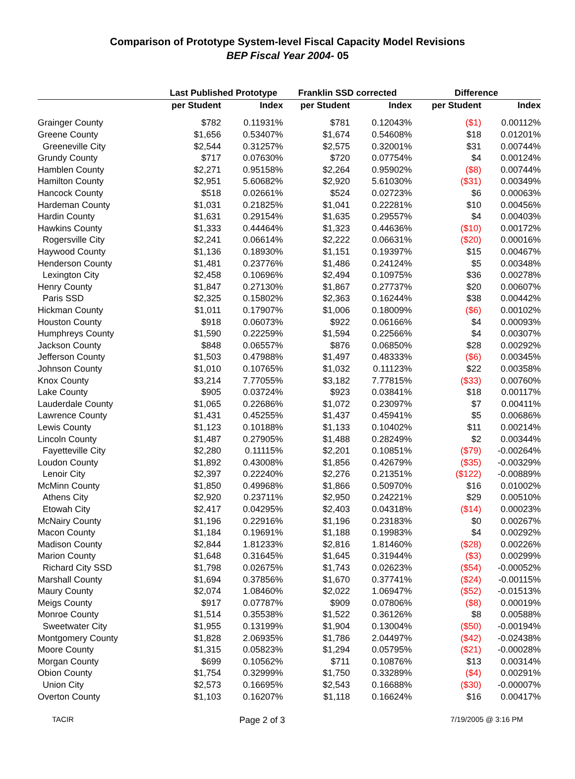Comparison of Prototype System-level Fiscal Capacity Model Revisions
BEP Fiscal Year 2004- 05
| | Last Published Prototype | | Franklin SSD corrected | | Difference | |
| --- | --- | --- | --- | --- | --- | --- |
| | per Student | Index | per Student | Index | per Student | Index |
| Grainger County | $782 | 0.11931% | $781 | 0.12043% | ($1) | 0.00112% |
| Greene County | $1,656 | 0.53407% | $1,674 | 0.54608% | $18 | 0.01201% |
| Greeneville City | $2,544 | 0.31257% | $2,575 | 0.32001% | $31 | 0.00744% |
| Grundy County | $717 | 0.07630% | $720 | 0.07754% | $4 | 0.00124% |
| Hamblen County | $2,271 | 0.95158% | $2,264 | 0.95902% | ($8) | 0.00744% |
| Hamilton County | $2,951 | 5.60682% | $2,920 | 5.61030% | ($31) | 0.00349% |
| Hancock County | $518 | 0.02661% | $524 | 0.02723% | $6 | 0.00063% |
| Hardeman County | $1,031 | 0.21825% | $1,041 | 0.22281% | $10 | 0.00456% |
| Hardin County | $1,631 | 0.29154% | $1,635 | 0.29557% | $4 | 0.00403% |
| Hawkins County | $1,333 | 0.44464% | $1,323 | 0.44636% | ($10) | 0.00172% |
| Rogersville City | $2,241 | 0.06614% | $2,222 | 0.06631% | ($20) | 0.00016% |
| Haywood County | $1,136 | 0.18930% | $1,151 | 0.19397% | $15 | 0.00467% |
| Henderson County | $1,481 | 0.23776% | $1,486 | 0.24124% | $5 | 0.00348% |
| Lexington City | $2,458 | 0.10696% | $2,494 | 0.10975% | $36 | 0.00278% |
| Henry County | $1,847 | 0.27130% | $1,867 | 0.27737% | $20 | 0.00607% |
| Paris SSD | $2,325 | 0.15802% | $2,363 | 0.16244% | $38 | 0.00442% |
| Hickman County | $1,011 | 0.17907% | $1,006 | 0.18009% | ($6) | 0.00102% |
| Houston County | $918 | 0.06073% | $922 | 0.06166% | $4 | 0.00093% |
| Humphreys County | $1,590 | 0.22259% | $1,594 | 0.22566% | $4 | 0.00307% |
| Jackson County | $848 | 0.06557% | $876 | 0.06850% | $28 | 0.00292% |
| Jefferson County | $1,503 | 0.47988% | $1,497 | 0.48333% | ($6) | 0.00345% |
| Johnson County | $1,010 | 0.10765% | $1,032 | 0.11123% | $22 | 0.00358% |
| Knox County | $3,214 | 7.77055% | $3,182 | 7.77815% | ($33) | 0.00760% |
| Lake County | $905 | 0.03724% | $923 | 0.03841% | $18 | 0.00117% |
| Lauderdale County | $1,065 | 0.22686% | $1,072 | 0.23097% | $7 | 0.00411% |
| Lawrence County | $1,431 | 0.45255% | $1,437 | 0.45941% | $5 | 0.00686% |
| Lewis County | $1,123 | 0.10188% | $1,133 | 0.10402% | $11 | 0.00214% |
| Lincoln County | $1,487 | 0.27905% | $1,488 | 0.28249% | $2 | 0.00344% |
| Fayetteville City | $2,280 | 0.11115% | $2,201 | 0.10851% | ($79) | -0.00264% |
| Loudon County | $1,892 | 0.43008% | $1,856 | 0.42679% | ($35) | -0.00329% |
| Lenoir City | $2,397 | 0.22240% | $2,276 | 0.21351% | ($122) | -0.00889% |
| McMinn County | $1,850 | 0.49968% | $1,866 | 0.50970% | $16 | 0.01002% |
| Athens City | $2,920 | 0.23711% | $2,950 | 0.24221% | $29 | 0.00510% |
| Etowah City | $2,417 | 0.04295% | $2,403 | 0.04318% | ($14) | 0.00023% |
| McNairy County | $1,196 | 0.22916% | $1,196 | 0.23183% | $0 | 0.00267% |
| Macon County | $1,184 | 0.19691% | $1,188 | 0.19983% | $4 | 0.00292% |
| Madison County | $2,844 | 1.81233% | $2,816 | 1.81460% | ($28) | 0.00226% |
| Marion County | $1,648 | 0.31645% | $1,645 | 0.31944% | ($3) | 0.00299% |
| Richard City SSD | $1,798 | 0.02675% | $1,743 | 0.02623% | ($54) | -0.00052% |
| Marshall County | $1,694 | 0.37856% | $1,670 | 0.37741% | ($24) | -0.00115% |
| Maury County | $2,074 | 1.08460% | $2,022 | 1.06947% | ($52) | -0.01513% |
| Meigs County | $917 | 0.07787% | $909 | 0.07806% | ($8) | 0.00019% |
| Monroe County | $1,514 | 0.35538% | $1,522 | 0.36126% | $8 | 0.00588% |
| Sweetwater City | $1,955 | 0.13199% | $1,904 | 0.13004% | ($50) | -0.00194% |
| Montgomery County | $1,828 | 2.06935% | $1,786 | 2.04497% | ($42) | -0.02438% |
| Moore County | $1,315 | 0.05823% | $1,294 | 0.05795% | ($21) | -0.00028% |
| Morgan County | $699 | 0.10562% | $711 | 0.10876% | $13 | 0.00314% |
| Obion County | $1,754 | 0.32999% | $1,750 | 0.33289% | ($4) | 0.00291% |
| Union City | $2,573 | 0.16695% | $2,543 | 0.16688% | ($30) | -0.00007% |
| Overton County | $1,103 | 0.16207% | $1,118 | 0.16624% | $16 | 0.00417% |
TACIR Page 2 of 3 7/19/2005 @ 3:16 PM